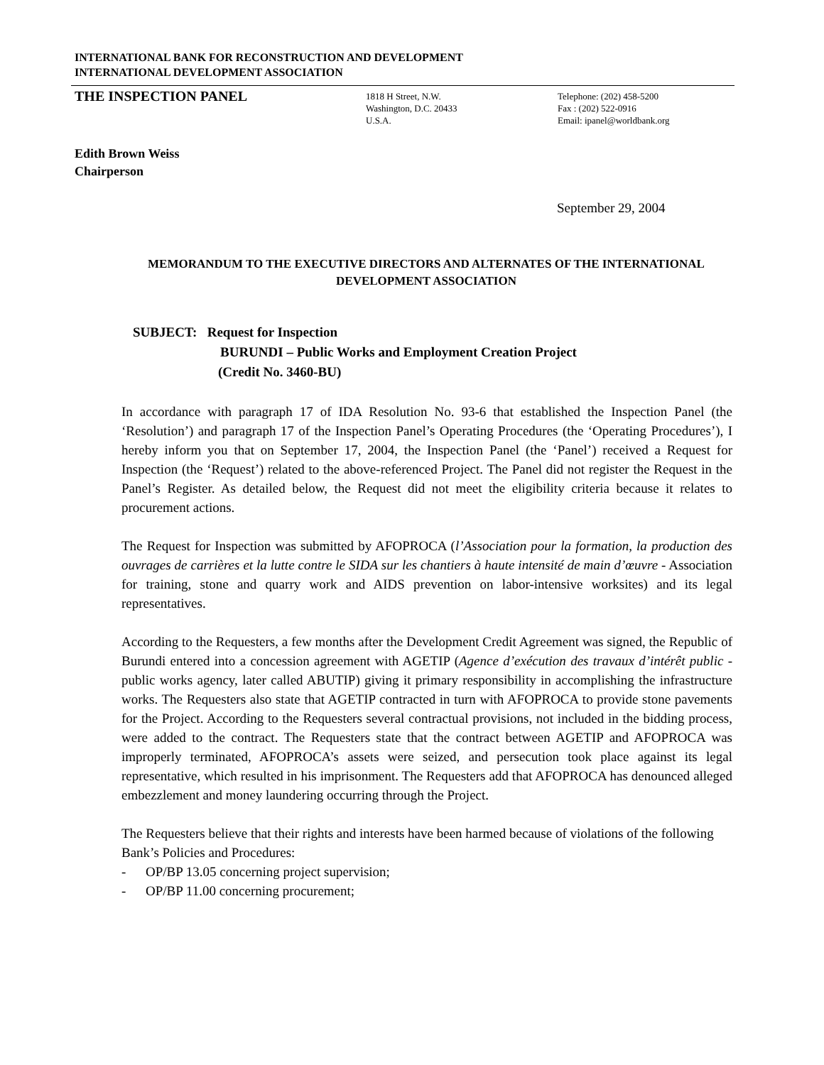INTERNATIONAL BANK FOR RECONSTRUCTION AND DEVELOPMENT
INTERNATIONAL DEVELOPMENT ASSOCIATION
THE INSPECTION PANEL
1818 H Street, N.W.
Washington, D.C. 20433
U.S.A.
Telephone: (202) 458-5200
Fax : (202) 522-0916
Email: ipanel@worldbank.org
Edith Brown Weiss
Chairperson
September 29, 2004
MEMORANDUM TO THE EXECUTIVE DIRECTORS AND ALTERNATES OF THE INTERNATIONAL DEVELOPMENT ASSOCIATION
SUBJECT: Request for Inspection
BURUNDI – Public Works and Employment Creation Project
(Credit No. 3460-BU)
In accordance with paragraph 17 of IDA Resolution No. 93-6 that established the Inspection Panel (the ‘Resolution’) and paragraph 17 of the Inspection Panel’s Operating Procedures (the ‘Operating Procedures’), I hereby inform you that on September 17, 2004, the Inspection Panel (the ‘Panel’) received a Request for Inspection (the ‘Request’) related to the above-referenced Project. The Panel did not register the Request in the Panel’s Register. As detailed below, the Request did not meet the eligibility criteria because it relates to procurement actions.
The Request for Inspection was submitted by AFOPROCA (l’Association pour la formation, la production des ouvrages de carrières et la lutte contre le SIDA sur les chantiers à haute intensité de main d’œuvre - Association for training, stone and quarry work and AIDS prevention on labor-intensive worksites) and its legal representatives.
According to the Requesters, a few months after the Development Credit Agreement was signed, the Republic of Burundi entered into a concession agreement with AGETIP (Agence d’exécution des travaux d’intérêt public - public works agency, later called ABUTIP) giving it primary responsibility in accomplishing the infrastructure works. The Requesters also state that AGETIP contracted in turn with AFOPROCA to provide stone pavements for the Project. According to the Requesters several contractual provisions, not included in the bidding process, were added to the contract. The Requesters state that the contract between AGETIP and AFOPROCA was improperly terminated, AFOPROCA’s assets were seized, and persecution took place against its legal representative, which resulted in his imprisonment. The Requesters add that AFOPROCA has denounced alleged embezzlement and money laundering occurring through the Project.
The Requesters believe that their rights and interests have been harmed because of violations of the following Bank’s Policies and Procedures:
- OP/BP 13.05 concerning project supervision;
- OP/BP 11.00 concerning procurement;